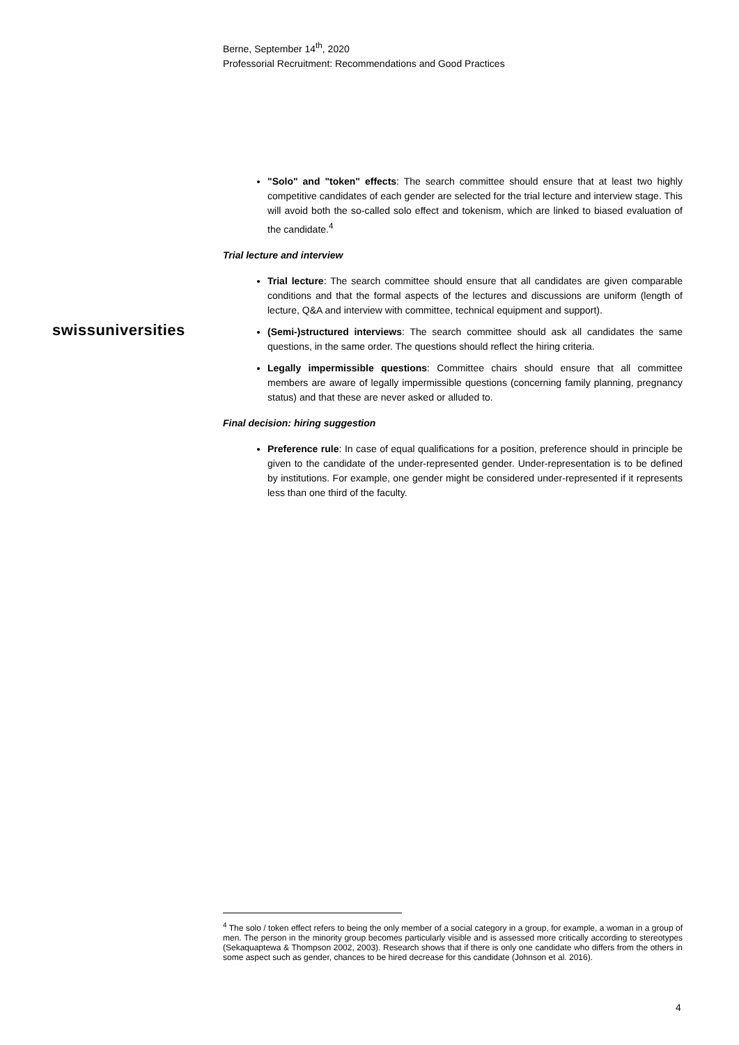Berne, September 14<sup>th</sup>, 2020
Professorial Recruitment: Recommendations and Good Practices
swissuniversities
"Solo" and "token" effects: The search committee should ensure that at least two highly competitive candidates of each gender are selected for the trial lecture and interview stage. This will avoid both the so-called solo effect and tokenism, which are linked to biased evaluation of the candidate.<sup>4</sup>
Trial lecture and interview
Trial lecture: The search committee should ensure that all candidates are given comparable conditions and that the formal aspects of the lectures and discussions are uniform (length of lecture, Q&A and interview with committee, technical equipment and support).
(Semi-)structured interviews: The search committee should ask all candidates the same questions, in the same order. The questions should reflect the hiring criteria.
Legally impermissible questions: Committee chairs should ensure that all committee members are aware of legally impermissible questions (concerning family planning, pregnancy status) and that these are never asked or alluded to.
Final decision: hiring suggestion
Preference rule: In case of equal qualifications for a position, preference should in principle be given to the candidate of the under-represented gender. Under-representation is to be defined by institutions. For example, one gender might be considered under-represented if it represents less than one third of the faculty.
<sup>4</sup> The solo / token effect refers to being the only member of a social category in a group, for example, a woman in a group of men. The person in the minority group becomes particularly visible and is assessed more critically according to stereotypes (Sekaquaptewa & Thompson 2002, 2003). Research shows that if there is only one candidate who differs from the others in some aspect such as gender, chances to be hired decrease for this candidate (Johnson et al. 2016).
4